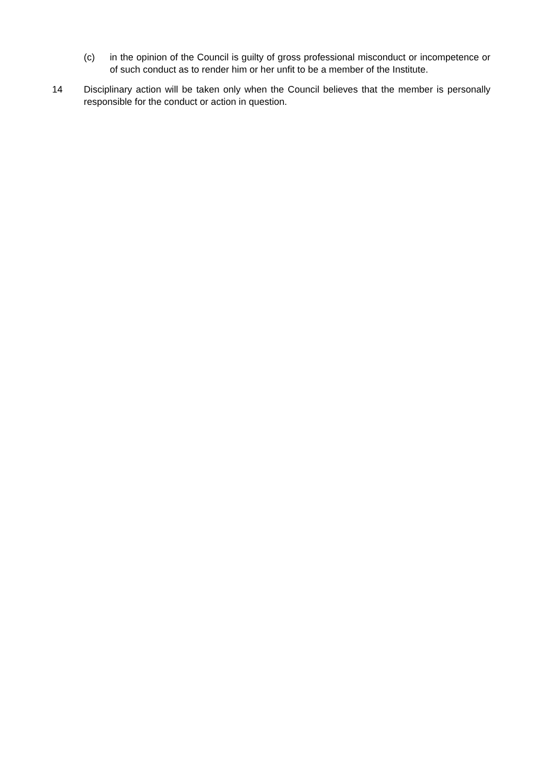(c) in the opinion of the Council is guilty of gross professional misconduct or incompetence or of such conduct as to render him or her unfit to be a member of the Institute.
14 Disciplinary action will be taken only when the Council believes that the member is personally responsible for the conduct or action in question.